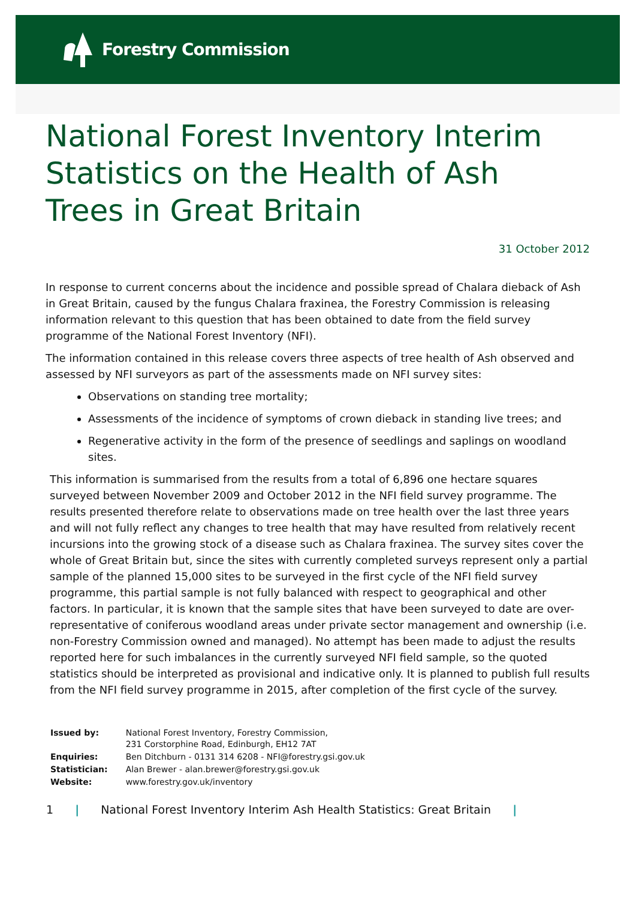Forestry Commission
National Forest Inventory Interim Statistics on the Health of Ash Trees in Great Britain
31 October 2012
In response to current concerns about the incidence and possible spread of Chalara dieback of Ash in Great Britain, caused by the fungus Chalara fraxinea, the Forestry Commission is releasing information relevant to this question that has been obtained to date from the field survey programme of the National Forest Inventory (NFI).
The information contained in this release covers three aspects of tree health of Ash observed and assessed by NFI surveyors as part of the assessments made on NFI survey sites:
Observations on standing tree mortality;
Assessments of the incidence of symptoms of crown dieback in standing live trees; and
Regenerative activity in the form of the presence of seedlings and saplings on woodland sites.
This information is summarised from the results from a total of 6,896 one hectare squares surveyed between November 2009 and October 2012 in the NFI field survey programme. The results presented therefore relate to observations made on tree health over the last three years and will not fully reflect any changes to tree health that may have resulted from relatively recent incursions into the growing stock of a disease such as Chalara fraxinea. The survey sites cover the whole of Great Britain but, since the sites with currently completed surveys represent only a partial sample of the planned 15,000 sites to be surveyed in the first cycle of the NFI field survey programme, this partial sample is not fully balanced with respect to geographical and other factors. In particular, it is known that the sample sites that have been surveyed to date are over-representative of coniferous woodland areas under private sector management and ownership (i.e. non-Forestry Commission owned and managed). No attempt has been made to adjust the results reported here for such imbalances in the currently surveyed NFI field sample, so the quoted statistics should be interpreted as provisional and indicative only. It is planned to publish full results from the NFI field survey programme in 2015, after completion of the first cycle of the survey.
| Issued by: | National Forest Inventory, Forestry Commission, 231 Corstorphine Road, Edinburgh, EH12 7AT |
| Enquiries: | Ben Ditchburn - 0131 314 6208 - NFI@forestry.gsi.gov.uk |
| Statistician: | Alan Brewer - alan.brewer@forestry.gsi.gov.uk |
| Website: | www.forestry.gov.uk/inventory |
1 | National Forest Inventory Interim Ash Health Statistics: Great Britain |